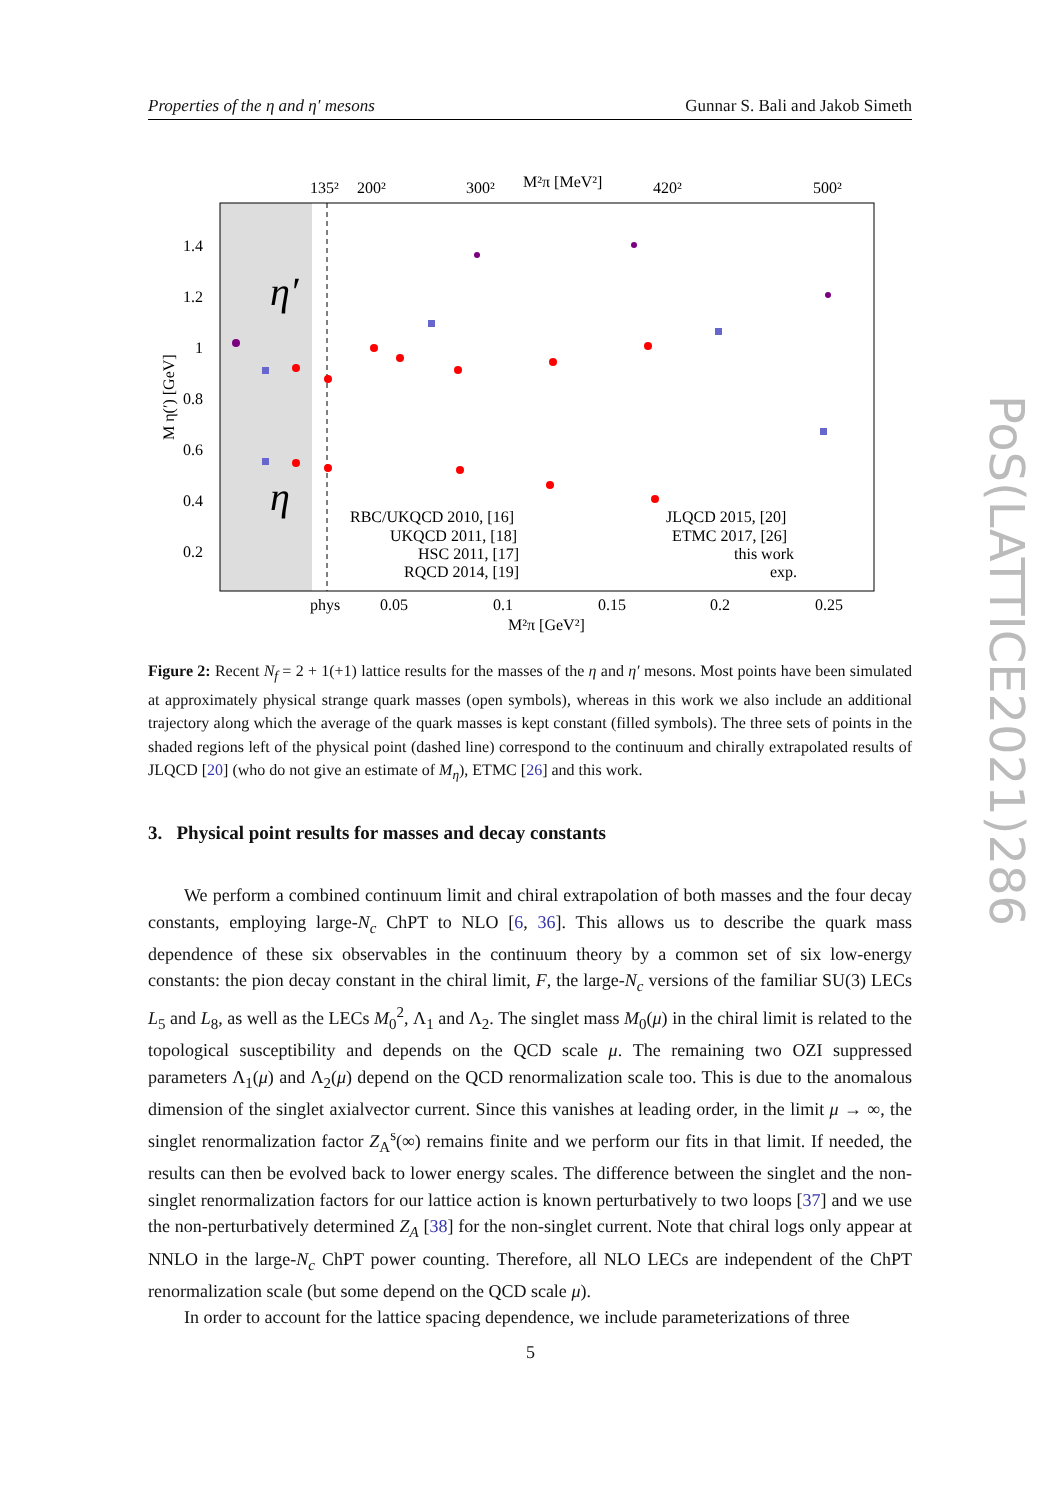Properties of the η and η′ mesons Gunnar S. Bali and Jakob Simeth
135²
200²
300²
M²π [MeV²]
420²
500²
1.4
1.2
1
0.8
0.6
0.4
0.2
M η(′) [GeV]
η′
η
phys
0.05
0.1
0.15
0.2
0.25
M²π [GeV²]
RBC/UKQCD 2010, [16]
UKQCD 2011, [18]
HSC 2011, [17]
RQCD 2014, [19]
JLQCD 2015, [20]
ETMC 2017, [26]
this work
exp.
Figure 2: Recent N<sub>f</sub> = 2 + 1(+1) lattice results for the masses of the η and η′ mesons. Most points have been simulated at approximately physical strange quark masses (open symbols), whereas in this work we also include an additional trajectory along which the average of the quark masses is kept constant (filled symbols). The three sets of points in the shaded regions left of the physical point (dashed line) correspond to the continuum and chirally extrapolated results of JLQCD [20] (who do not give an estimate of M<sub>η</sub>), ETMC [26] and this work.
3. Physical point results for masses and decay constants
We perform a combined continuum limit and chiral extrapolation of both masses and the four decay constants, employing large-N<sub>c</sub> ChPT to NLO [6, 36]. This allows us to describe the quark mass dependence of these six observables in the continuum theory by a common set of six low-energy constants: the pion decay constant in the chiral limit, F, the large-N<sub>c</sub> versions of the familiar SU(3) LECs L<sub>5</sub> and L<sub>8</sub>, as well as the LECs M<sub>0</sub><sup>2</sup>, Λ<sub>1</sub> and Λ<sub>2</sub>. The singlet mass M<sub>0</sub>(μ) in the chiral limit is related to the topological susceptibility and depends on the QCD scale μ. The remaining two OZI suppressed parameters Λ<sub>1</sub>(μ) and Λ<sub>2</sub>(μ) depend on the QCD renormalization scale too. This is due to the anomalous dimension of the singlet axialvector current. Since this vanishes at leading order, in the limit μ → ∞, the singlet renormalization factor Z<sub>A</sub><sup>s</sup>(∞) remains finite and we perform our fits in that limit. If needed, the results can then be evolved back to lower energy scales. The difference between the singlet and the non-singlet renormalization factors for our lattice action is known perturbatively to two loops [37] and we use the non-perturbatively determined Z<sub>A</sub> [38] for the non-singlet current. Note that chiral logs only appear at NNLO in the large-N<sub>c</sub> ChPT power counting. Therefore, all NLO LECs are independent of the ChPT renormalization scale (but some depend on the QCD scale μ).
In order to account for the lattice spacing dependence, we include parameterizations of three
5
PoS(LATTICE2021)286